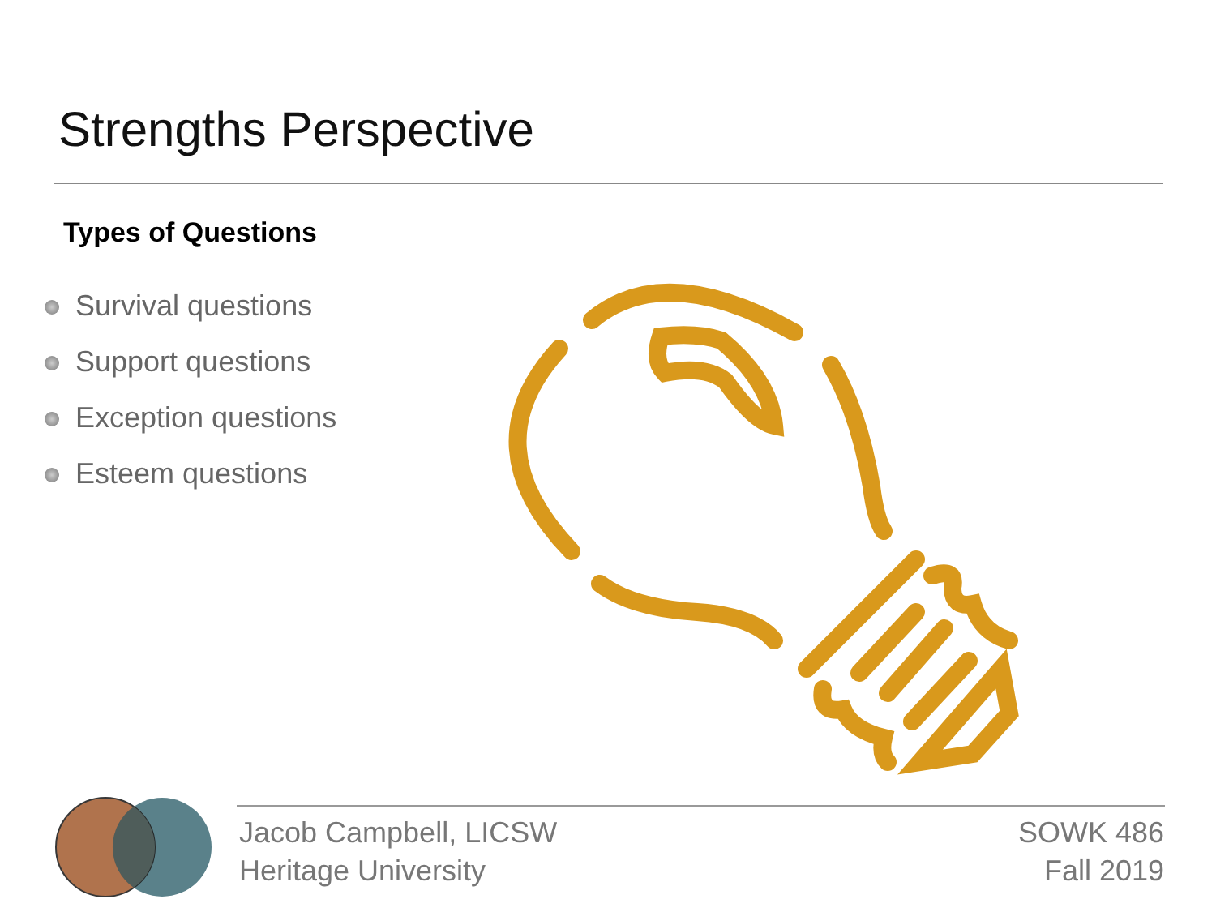Strengths Perspective
Types of Questions
Survival questions
Support questions
Exception questions
Esteem questions
Jacob Campbell, LICSW
Heritage University
SOWK 486
Fall 2019